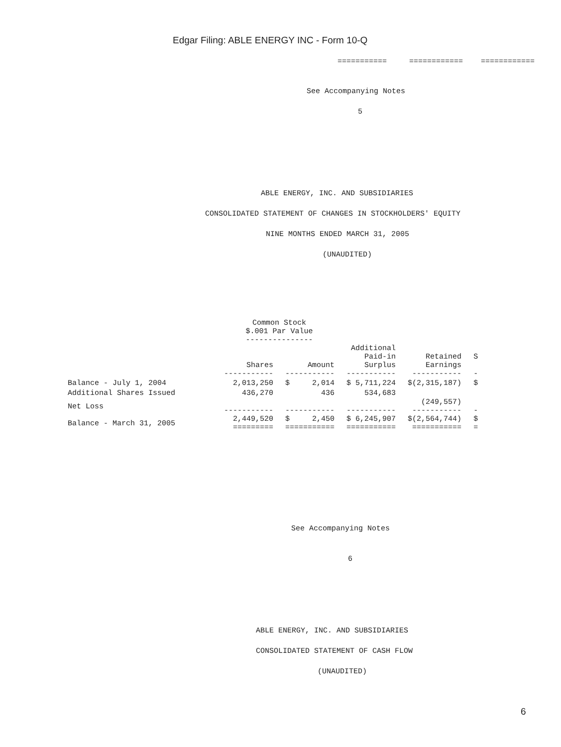Edgar Filing: ABLE ENERGY INC - Form 10-Q
=========== ============ ============
See Accompanying Notes
5
ABLE ENERGY, INC. AND SUBSIDIARIES
CONSOLIDATED STATEMENT OF CHANGES IN STOCKHOLDERS' EQUITY
NINE MONTHS ENDED MARCH 31, 2005
(UNAUDITED)
| | Common Stock $.001 Par Value --------------- | | | | |
| --- | --- | --- | --- | --- | --- |
| | Shares ----------- | Amount ----------- | Additional Paid-in Surplus ----------- | Retained Earnings ----------- | S - |
| Balance - July 1, 2004 | 2,013,250 | $ 2,014 | $ 5,711,224 | $(2,315,187) | $ |
| Additional Shares Issued | 436,270 | 436 | 534,683 | | |
| Net Loss | ----------- | ----------- | ----------- | (249,557) ----------- | - |
| Balance - March 31, 2005 | 2,449,520 ========= | $ 2,450 =========== | $ 6,245,907 =========== | $(2,564,744) =========== | $ = |
See Accompanying Notes
6
ABLE ENERGY, INC. AND SUBSIDIARIES
CONSOLIDATED STATEMENT OF CASH FLOW
(UNAUDITED)
6